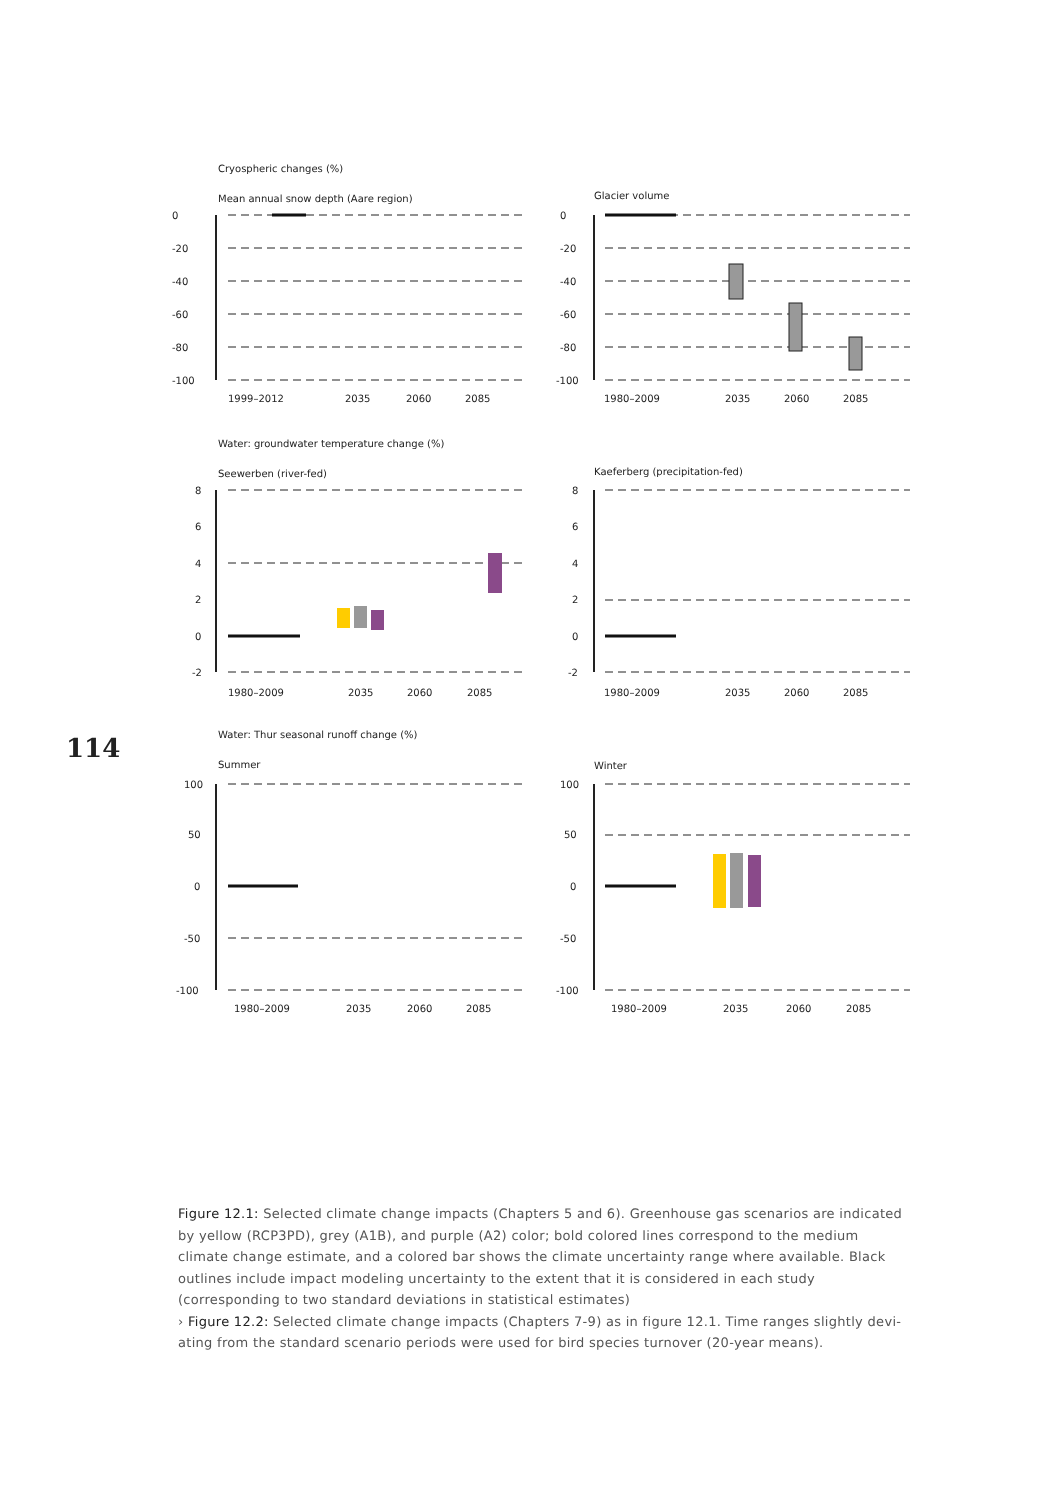Cryospheric changes (%)
Mean annual snow depth (Aare region)
Glacier volume
1999–2012
2035
2060
2085
1980–2009
2035
2060
2085
Water: groundwater temperature change (%)
Seewerben (river-fed)
Kaeferberg (precipitation-fed)
1980–2009
2035
2060
2085
1980–2009
2035
2060
2085
Water: Thur seasonal runoff change (%)
Summer
Winter
1980–2009
2035
2060
2085
1980–2009
2035
2060
2085
0
-20
-40
-60
-80
-100
0
-20
-40
-60
-80
-100
8
6
4
2
0
-2
8
6
4
2
0
-2
100
50
0
-50
-100
100
50
0
-50
-100
114
Figure 12.1: Selected climate change impacts (Chapters 5 and 6). Greenhouse gas scenarios are indicated by yellow (RCP3PD), grey (A1B), and purple (A2) color; bold colored lines correspond to the medium climate change estimate, and a colored bar shows the climate uncertainty range where available. Black outlines include impact modeling uncertainty to the extent that it is considered in each study (corresponding to two standard deviations in statistical estimates)
› Figure 12.2: Selected climate change impacts (Chapters 7-9) as in figure 12.1. Time ranges slightly devi­ating from the standard scenario periods were used for bird species turnover (20-year means).